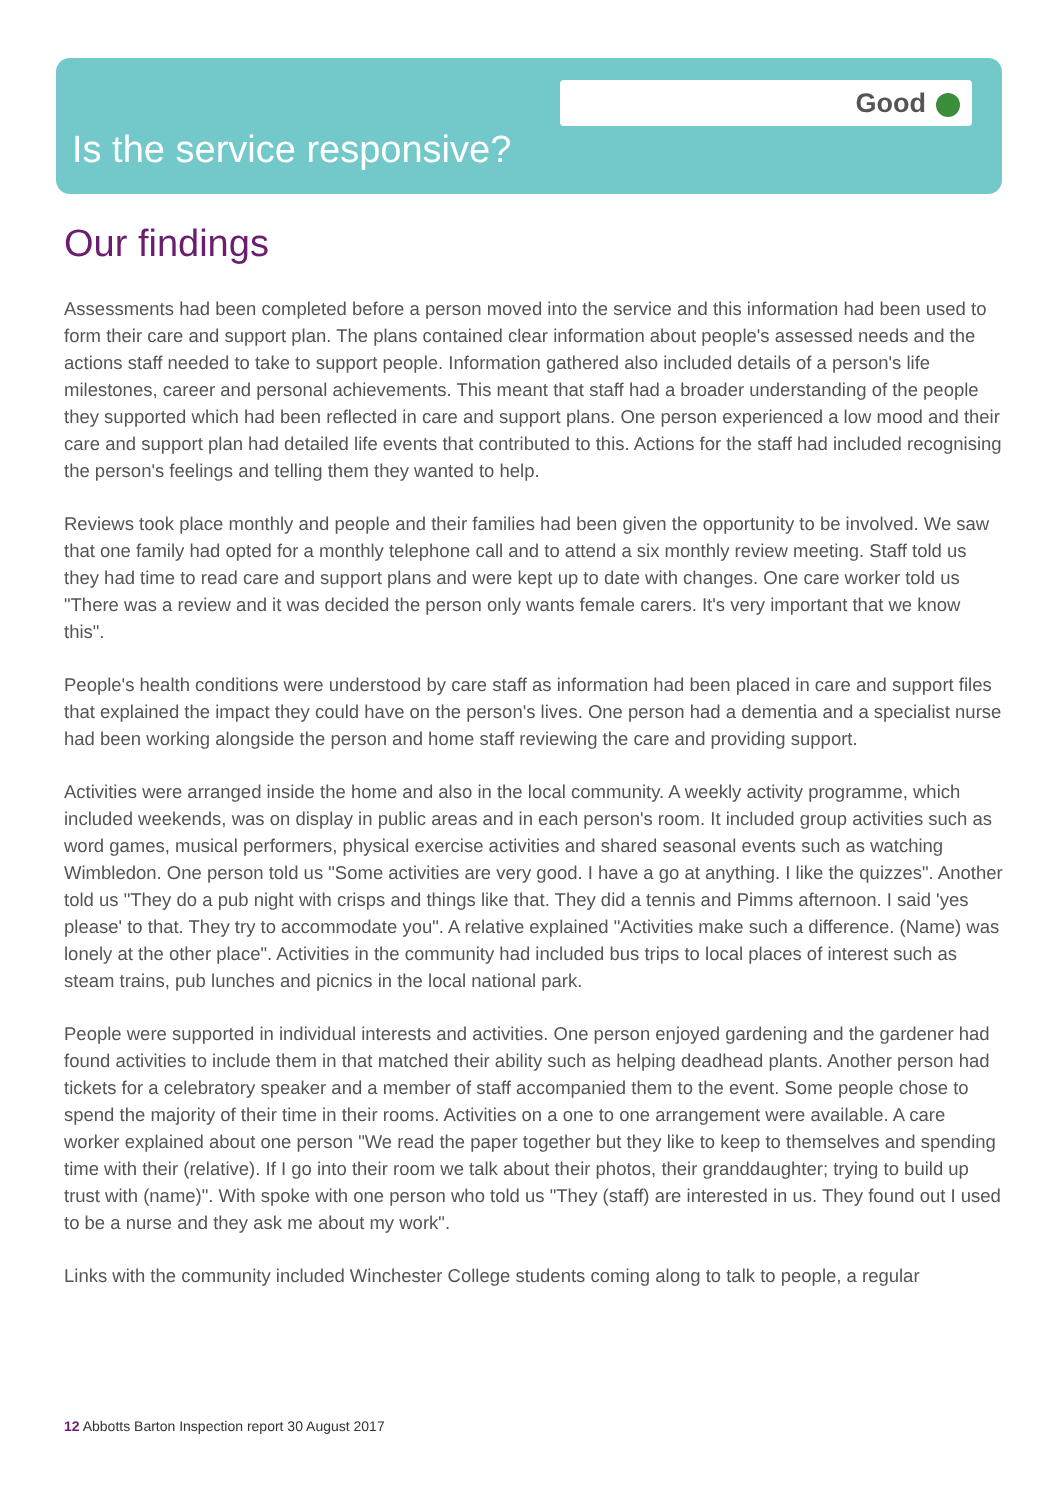Good
Is the service responsive?
Our findings
Assessments had been completed before a person moved into the service and this information had been used to form their care and support plan. The plans contained clear information about people's assessed needs and the actions staff needed to take to support people. Information gathered also included details of a person's life milestones, career and personal achievements. This meant that staff had a broader understanding of the people they supported which had been reflected in care and support plans. One person experienced a low mood and their care and support plan had detailed life events that contributed to this. Actions for the staff had included recognising the person's feelings and telling them they wanted to help.
Reviews took place monthly and people and their families had been given the opportunity to be involved. We saw that one family had opted for a monthly telephone call and to attend a six monthly review meeting. Staff told us they had time to read care and support plans and were kept up to date with changes. One care worker told us "There was a review and it was decided the person only wants female carers. It's very important that we know this".
People's health conditions were understood by care staff as information had been placed in care and support files that explained the impact they could have on the person's lives. One person had a dementia and a specialist nurse had been working alongside the person and home staff reviewing the care and providing support.
Activities were arranged inside the home and also in the local community. A weekly activity programme, which included weekends, was on display in public areas and in each person's room. It included group activities such as word games, musical performers, physical exercise activities and shared seasonal events such as watching Wimbledon. One person told us "Some activities are very good. I have a go at anything. I like the quizzes". Another told us "They do a pub night with crisps and things like that. They did a tennis and Pimms afternoon. I said 'yes please' to that. They try to accommodate you". A relative explained "Activities make such a difference. (Name) was lonely at the other place". Activities in the community had included bus trips to local places of interest such as steam trains, pub lunches and picnics in the local national park.
People were supported in individual interests and activities. One person enjoyed gardening and the gardener had found activities to include them in that matched their ability such as helping deadhead plants. Another person had tickets for a celebratory speaker and a member of staff accompanied them to the event. Some people chose to spend the majority of their time in their rooms. Activities on a one to one arrangement were available. A care worker explained about one person "We read the paper together but they like to keep to themselves and spending time with their (relative). If I go into their room we talk about their photos, their granddaughter; trying to build up trust with (name)". With spoke with one person who told us "They (staff) are interested in us. They found out I used to be a nurse and they ask me about my work".
Links with the community included Winchester College students coming along to talk to people, a regular
12 Abbotts Barton Inspection report 30 August 2017